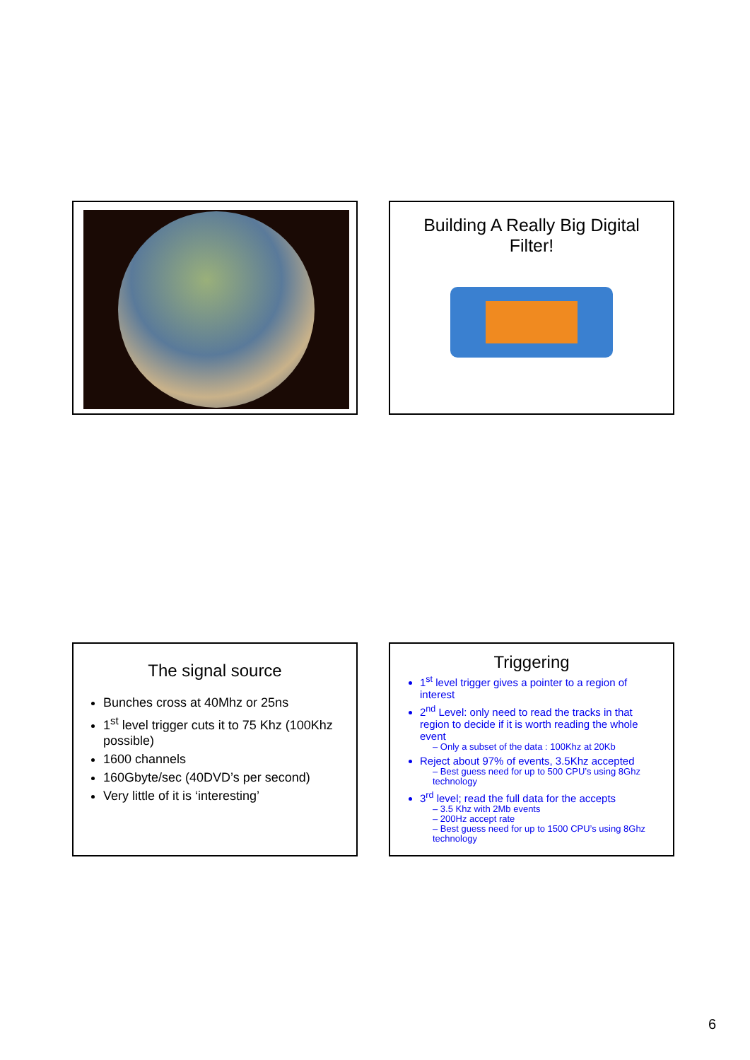Building A Really Big Digital
Filter!
The signal source
Bunches cross at 40Mhz or 25ns
1<sup>st</sup> level trigger cuts it to 75 Khz (100Khz possible)
1600 channels
160Gbyte/sec (40DVD’s per second)
Very little of it is ‘interesting’
Triggering
1<sup>st</sup> level trigger gives a pointer to a region of interest
2<sup>nd</sup> Level: only need to read the tracks in that region to decide if it is worth reading the whole event
– Only a subset of the data : 100Khz at 20Kb
Reject about 97% of events, 3.5Khz accepted
– Best guess need for up to 500 CPU’s using 8Ghz technology
3<sup>rd</sup> level; read the full data for the accepts
– 3.5 Khz with 2Mb events
– 200Hz accept rate
– Best guess need for up to 1500 CPU’s using 8Ghz technology
6